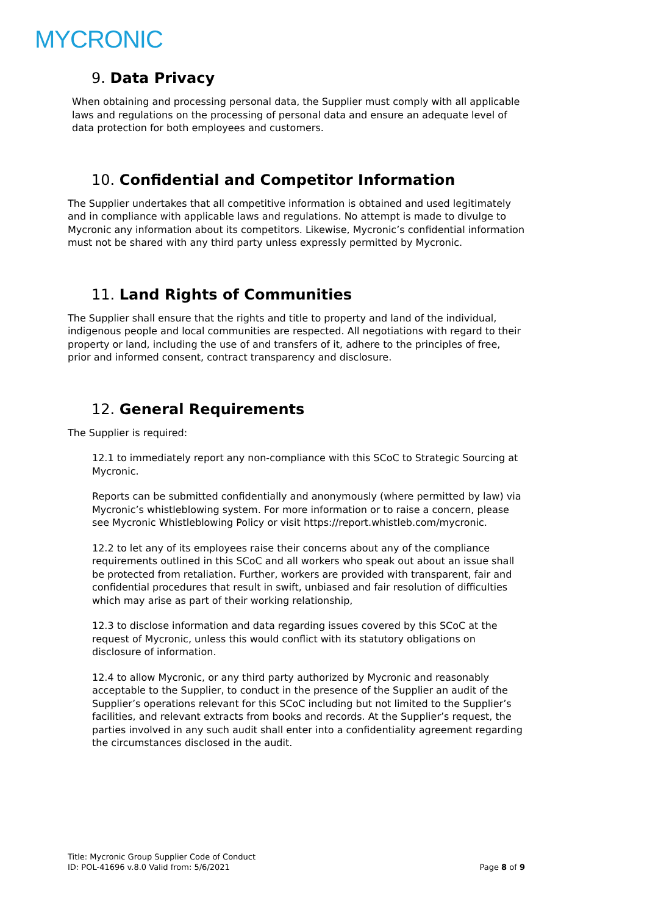MYCRONIC
9. Data Privacy
When obtaining and processing personal data, the Supplier must comply with all applicable laws and regulations on the processing of personal data and ensure an adequate level of data protection for both employees and customers.
10. Confidential and Competitor Information
The Supplier undertakes that all competitive information is obtained and used legitimately and in compliance with applicable laws and regulations. No attempt is made to divulge to Mycronic any information about its competitors. Likewise, Mycronic’s confidential information must not be shared with any third party unless expressly permitted by Mycronic.
11. Land Rights of Communities
The Supplier shall ensure that the rights and title to property and land of the individual, indigenous people and local communities are respected. All negotiations with regard to their property or land, including the use of and transfers of it, adhere to the principles of free, prior and informed consent, contract transparency and disclosure.
12. General Requirements
The Supplier is required:
12.1 to immediately report any non-compliance with this SCoC to Strategic Sourcing at Mycronic.
Reports can be submitted confidentially and anonymously (where permitted by law) via Mycronic’s whistleblowing system. For more information or to raise a concern, please see Mycronic Whistleblowing Policy or visit https://report.whistleb.com/mycronic.
12.2 to let any of its employees raise their concerns about any of the compliance requirements outlined in this SCoC and all workers who speak out about an issue shall be protected from retaliation. Further, workers are provided with transparent, fair and confidential procedures that result in swift, unbiased and fair resolution of difficulties which may arise as part of their working relationship,
12.3 to disclose information and data regarding issues covered by this SCoC at the request of Mycronic, unless this would conflict with its statutory obligations on disclosure of information.
12.4 to allow Mycronic, or any third party authorized by Mycronic and reasonably acceptable to the Supplier, to conduct in the presence of the Supplier an audit of the Supplier’s operations relevant for this SCoC including but not limited to the Supplier’s facilities, and relevant extracts from books and records. At the Supplier’s request, the parties involved in any such audit shall enter into a confidentiality agreement regarding the circumstances disclosed in the audit.
Title: Mycronic Group Supplier Code of Conduct
ID: POL-41696 v.8.0 Valid from: 5/6/2021
Page 8 of 9